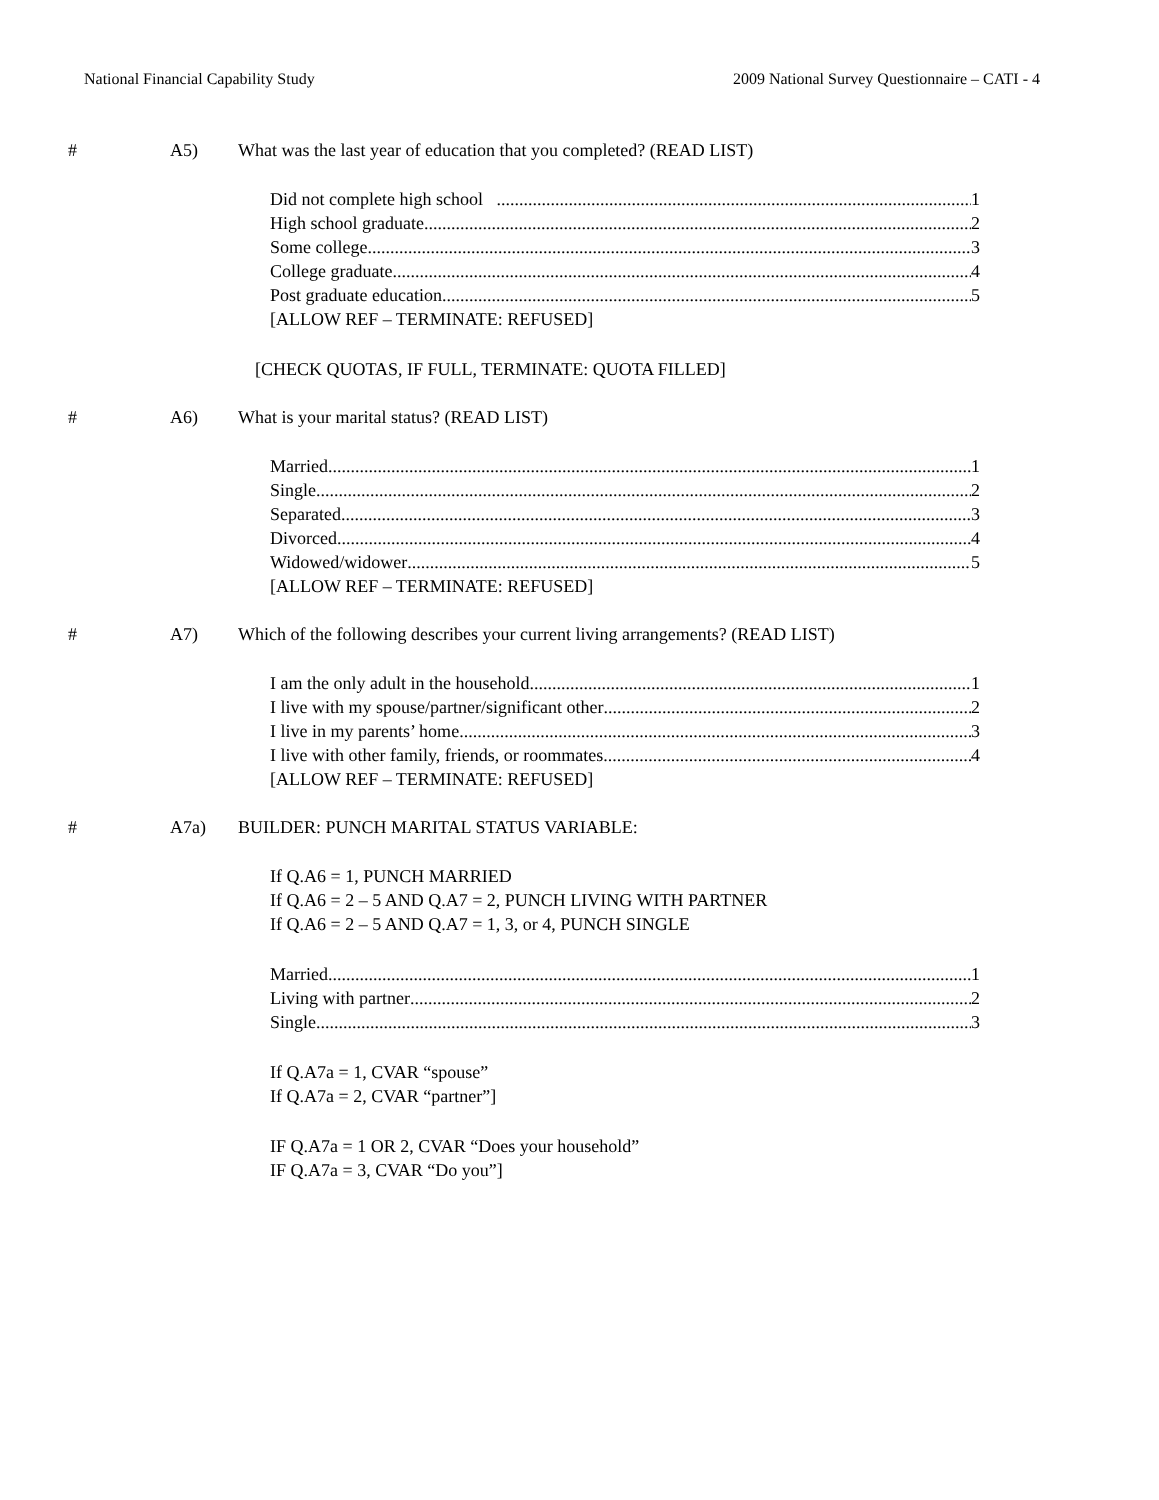National Financial Capability Study 2009 National Survey Questionnaire – CATI - 4
# A5) What was the last year of education that you completed? (READ LIST)
Did not complete high school 1
High school graduate 2
Some college 3
College graduate 4
Post graduate education 5
[ALLOW REF – TERMINATE: REFUSED]
[CHECK QUOTAS, IF FULL, TERMINATE: QUOTA FILLED]
# A6) What is your marital status? (READ LIST)
Married 1
Single 2
Separated 3
Divorced 4
Widowed/widower 5
[ALLOW REF – TERMINATE: REFUSED]
# A7) Which of the following describes your current living arrangements? (READ LIST)
I am the only adult in the household 1
I live with my spouse/partner/significant other 2
I live in my parents’ home 3
I live with other family, friends, or roommates 4
[ALLOW REF – TERMINATE: REFUSED]
# A7a) BUILDER: PUNCH MARITAL STATUS VARIABLE:
If Q.A6 = 1, PUNCH MARRIED
If Q.A6 = 2 – 5 AND Q.A7 = 2, PUNCH LIVING WITH PARTNER
If Q.A6 = 2 – 5 AND Q.A7 = 1, 3, or 4, PUNCH SINGLE
Married 1
Living with partner 2
Single 3
If Q.A7a = 1, CVAR “spouse”
If Q.A7a = 2, CVAR “partner”]
IF Q.A7a = 1 OR 2, CVAR “Does your household”
IF Q.A7a = 3, CVAR “Do you”]